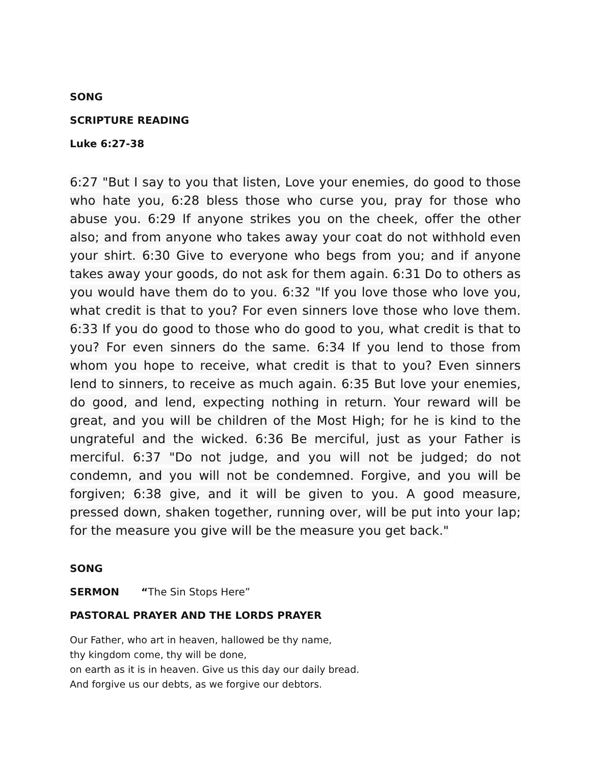SONG
SCRIPTURE READING
Luke 6:27-38
6:27 "But I say to you that listen, Love your enemies, do good to those who hate you, 6:28 bless those who curse you, pray for those who abuse you. 6:29 If anyone strikes you on the cheek, offer the other also; and from anyone who takes away your coat do not withhold even your shirt. 6:30 Give to everyone who begs from you; and if anyone takes away your goods, do not ask for them again. 6:31 Do to others as you would have them do to you. 6:32 "If you love those who love you, what credit is that to you? For even sinners love those who love them. 6:33 If you do good to those who do good to you, what credit is that to you? For even sinners do the same. 6:34 If you lend to those from whom you hope to receive, what credit is that to you? Even sinners lend to sinners, to receive as much again. 6:35 But love your enemies, do good, and lend, expecting nothing in return. Your reward will be great, and you will be children of the Most High; for he is kind to the ungrateful and the wicked. 6:36 Be merciful, just as your Father is merciful. 6:37 "Do not judge, and you will not be judged; do not condemn, and you will not be condemned. Forgive, and you will be forgiven; 6:38 give, and it will be given to you. A good measure, pressed down, shaken together, running over, will be put into your lap; for the measure you give will be the measure you get back."
SONG
SERMON “The Sin Stops Here”
PASTORAL PRAYER AND THE LORDS PRAYER
Our Father, who art in heaven, hallowed be thy name,
thy kingdom come, thy will be done,
on earth as it is in heaven. Give us this day our daily bread.
And forgive us our debts, as we forgive our debtors.